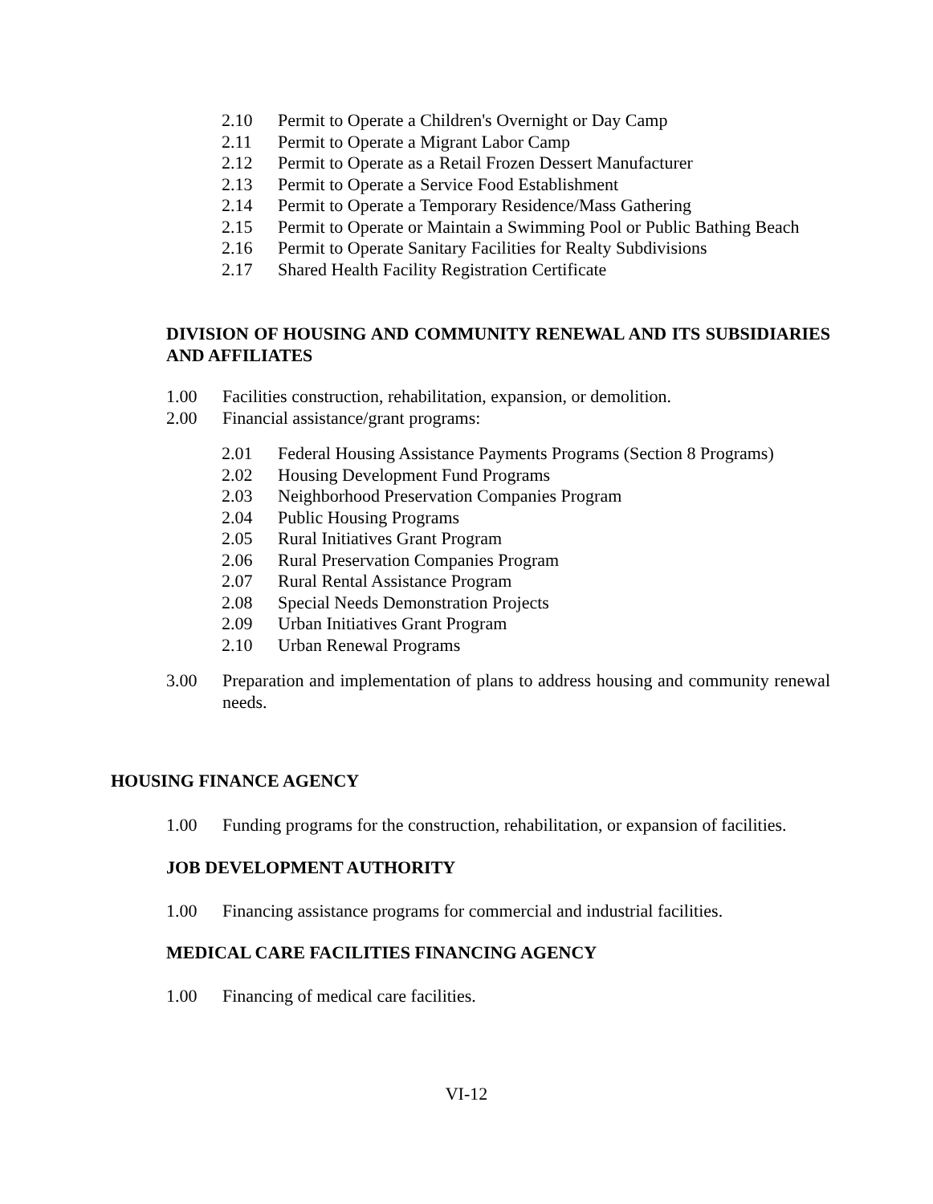2.10 Permit to Operate a Children's Overnight or Day Camp
2.11 Permit to Operate a Migrant Labor Camp
2.12 Permit to Operate as a Retail Frozen Dessert Manufacturer
2.13 Permit to Operate a Service Food Establishment
2.14 Permit to Operate a Temporary Residence/Mass Gathering
2.15 Permit to Operate or Maintain a Swimming Pool or Public Bathing Beach
2.16 Permit to Operate Sanitary Facilities for Realty Subdivisions
2.17 Shared Health Facility Registration Certificate
DIVISION OF HOUSING AND COMMUNITY RENEWAL AND ITS SUBSIDIARIES AND AFFILIATES
1.00 Facilities construction, rehabilitation, expansion, or demolition.
2.00 Financial assistance/grant programs:
2.01 Federal Housing Assistance Payments Programs (Section 8 Programs)
2.02 Housing Development Fund Programs
2.03 Neighborhood Preservation Companies Program
2.04 Public Housing Programs
2.05 Rural Initiatives Grant Program
2.06 Rural Preservation Companies Program
2.07 Rural Rental Assistance Program
2.08 Special Needs Demonstration Projects
2.09 Urban Initiatives Grant Program
2.10 Urban Renewal Programs
3.00 Preparation and implementation of plans to address housing and community renewal needs.
HOUSING FINANCE AGENCY
1.00 Funding programs for the construction, rehabilitation, or expansion of facilities.
JOB DEVELOPMENT AUTHORITY
1.00 Financing assistance programs for commercial and industrial facilities.
MEDICAL CARE FACILITIES FINANCING AGENCY
1.00 Financing of medical care facilities.
VI-12